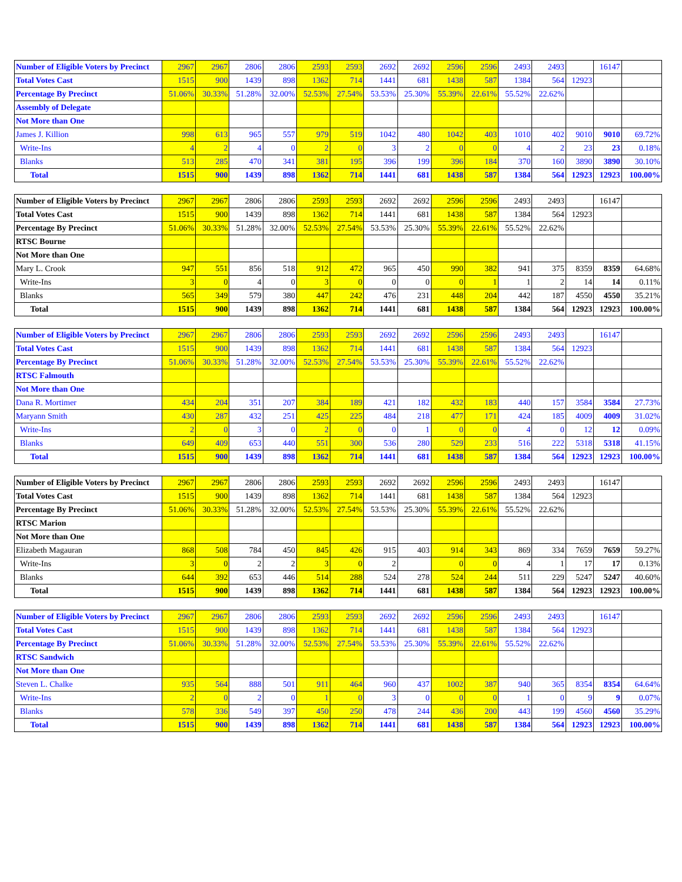| Number of Eligible Voters by Precinct | 2967 | 2967 | 2806 | 2806 | 2593 | 2593 | 2692 | 2692 | 2596 | 2596 | 2493 | 2493 | | 16147 | |
| Total Votes Cast | 1515 | 900 | 1439 | 898 | 1362 | 714 | 1441 | 681 | 1438 | 587 | 1384 | 564 | 12923 | | |
| Percentage By Precinct | 51.06% | 30.33% | 51.28% | 32.00% | 52.53% | 27.54% | 53.53% | 25.30% | 55.39% | 22.61% | 55.52% | 22.62% | | | |
| Assembly of Delegate | | | | | | | | | | | | | | | |
| Not More than One | | | | | | | | | | | | | | | |
| James J. Killion | 998 | 613 | 965 | 557 | 979 | 519 | 1042 | 480 | 1042 | 403 | 1010 | 402 | 9010 | 9010 | 69.72% |
| Write-Ins | 4 | 2 | 4 | 0 | 2 | 0 | 3 | 2 | 0 | 0 | 4 | 2 | 23 | 23 | 0.18% |
| Blanks | 513 | 285 | 470 | 341 | 381 | 195 | 396 | 199 | 396 | 184 | 370 | 160 | 3890 | 3890 | 30.10% |
| Total | 1515 | 900 | 1439 | 898 | 1362 | 714 | 1441 | 681 | 1438 | 587 | 1384 | 564 | 12923 | 12923 | 100.00% |
| Number of Eligible Voters by Precinct | 2967 | 2967 | 2806 | 2806 | 2593 | 2593 | 2692 | 2692 | 2596 | 2596 | 2493 | 2493 | | 16147 | |
| Total Votes Cast | 1515 | 900 | 1439 | 898 | 1362 | 714 | 1441 | 681 | 1438 | 587 | 1384 | 564 | 12923 | | |
| Percentage By Precinct | 51.06% | 30.33% | 51.28% | 32.00% | 52.53% | 27.54% | 53.53% | 25.30% | 55.39% | 22.61% | 55.52% | 22.62% | | | |
| RTSC Bourne | | | | | | | | | | | | | | | |
| Not More than One | | | | | | | | | | | | | | | |
| Mary L. Crook | 947 | 551 | 856 | 518 | 912 | 472 | 965 | 450 | 990 | 382 | 941 | 375 | 8359 | 8359 | 64.68% |
| Write-Ins | 3 | 0 | 4 | 0 | 3 | 0 | 0 | 0 | 0 | 1 | 1 | 2 | 14 | 14 | 0.11% |
| Blanks | 565 | 349 | 579 | 380 | 447 | 242 | 476 | 231 | 448 | 204 | 442 | 187 | 4550 | 4550 | 35.21% |
| Total | 1515 | 900 | 1439 | 898 | 1362 | 714 | 1441 | 681 | 1438 | 587 | 1384 | 564 | 12923 | 12923 | 100.00% |
| Number of Eligible Voters by Precinct | 2967 | 2967 | 2806 | 2806 | 2593 | 2593 | 2692 | 2692 | 2596 | 2596 | 2493 | 2493 | | 16147 | |
| Total Votes Cast | 1515 | 900 | 1439 | 898 | 1362 | 714 | 1441 | 681 | 1438 | 587 | 1384 | 564 | 12923 | | |
| Percentage By Precinct | 51.06% | 30.33% | 51.28% | 32.00% | 52.53% | 27.54% | 53.53% | 25.30% | 55.39% | 22.61% | 55.52% | 22.62% | | | |
| RTSC Falmouth | | | | | | | | | | | | | | | |
| Not More than One | | | | | | | | | | | | | | | |
| Dana R. Mortimer | 434 | 204 | 351 | 207 | 384 | 189 | 421 | 182 | 432 | 183 | 440 | 157 | 3584 | 3584 | 27.73% |
| Maryann Smith | 430 | 287 | 432 | 251 | 425 | 225 | 484 | 218 | 477 | 171 | 424 | 185 | 4009 | 4009 | 31.02% |
| Write-Ins | 2 | 0 | 3 | 0 | 2 | 0 | 0 | 1 | 0 | 0 | 4 | 0 | 12 | 12 | 0.09% |
| Blanks | 649 | 409 | 653 | 440 | 551 | 300 | 536 | 280 | 529 | 233 | 516 | 222 | 5318 | 5318 | 41.15% |
| Total | 1515 | 900 | 1439 | 898 | 1362 | 714 | 1441 | 681 | 1438 | 587 | 1384 | 564 | 12923 | 12923 | 100.00% |
| Number of Eligible Voters by Precinct | 2967 | 2967 | 2806 | 2806 | 2593 | 2593 | 2692 | 2692 | 2596 | 2596 | 2493 | 2493 | | 16147 | |
| Total Votes Cast | 1515 | 900 | 1439 | 898 | 1362 | 714 | 1441 | 681 | 1438 | 587 | 1384 | 564 | 12923 | | |
| Percentage By Precinct | 51.06% | 30.33% | 51.28% | 32.00% | 52.53% | 27.54% | 53.53% | 25.30% | 55.39% | 22.61% | 55.52% | 22.62% | | | |
| RTSC Marion | | | | | | | | | | | | | | | |
| Not More than One | | | | | | | | | | | | | | | |
| Elizabeth Magauran | 868 | 508 | 784 | 450 | 845 | 426 | 915 | 403 | 914 | 343 | 869 | 334 | 7659 | 7659 | 59.27% |
| Write-Ins | 3 | 0 | 2 | 2 | 3 | 0 | 2 | | 0 | 0 | 4 | 1 | 17 | 17 | 0.13% |
| Blanks | 644 | 392 | 653 | 446 | 514 | 288 | 524 | 278 | 524 | 244 | 511 | 229 | 5247 | 5247 | 40.60% |
| Total | 1515 | 900 | 1439 | 898 | 1362 | 714 | 1441 | 681 | 1438 | 587 | 1384 | 564 | 12923 | 12923 | 100.00% |
| Number of Eligible Voters by Precinct | 2967 | 2967 | 2806 | 2806 | 2593 | 2593 | 2692 | 2692 | 2596 | 2596 | 2493 | 2493 | | 16147 | |
| Total Votes Cast | 1515 | 900 | 1439 | 898 | 1362 | 714 | 1441 | 681 | 1438 | 587 | 1384 | 564 | 12923 | | |
| Percentage By Precinct | 51.06% | 30.33% | 51.28% | 32.00% | 52.53% | 27.54% | 53.53% | 25.30% | 55.39% | 22.61% | 55.52% | 22.62% | | | |
| RTSC Sandwich | | | | | | | | | | | | | | | |
| Not More than One | | | | | | | | | | | | | | | |
| Steven L. Chalke | 935 | 564 | 888 | 501 | 911 | 464 | 960 | 437 | 1002 | 387 | 940 | 365 | 8354 | 8354 | 64.64% |
| Write-Ins | 2 | 0 | 2 | 0 | 1 | 0 | 3 | 0 | 0 | 0 | 1 | 0 | 9 | 9 | 0.07% |
| Blanks | 578 | 336 | 549 | 397 | 450 | 250 | 478 | 244 | 436 | 200 | 443 | 199 | 4560 | 4560 | 35.29% |
| Total | 1515 | 900 | 1439 | 898 | 1362 | 714 | 1441 | 681 | 1438 | 587 | 1384 | 564 | 12923 | 12923 | 100.00% |